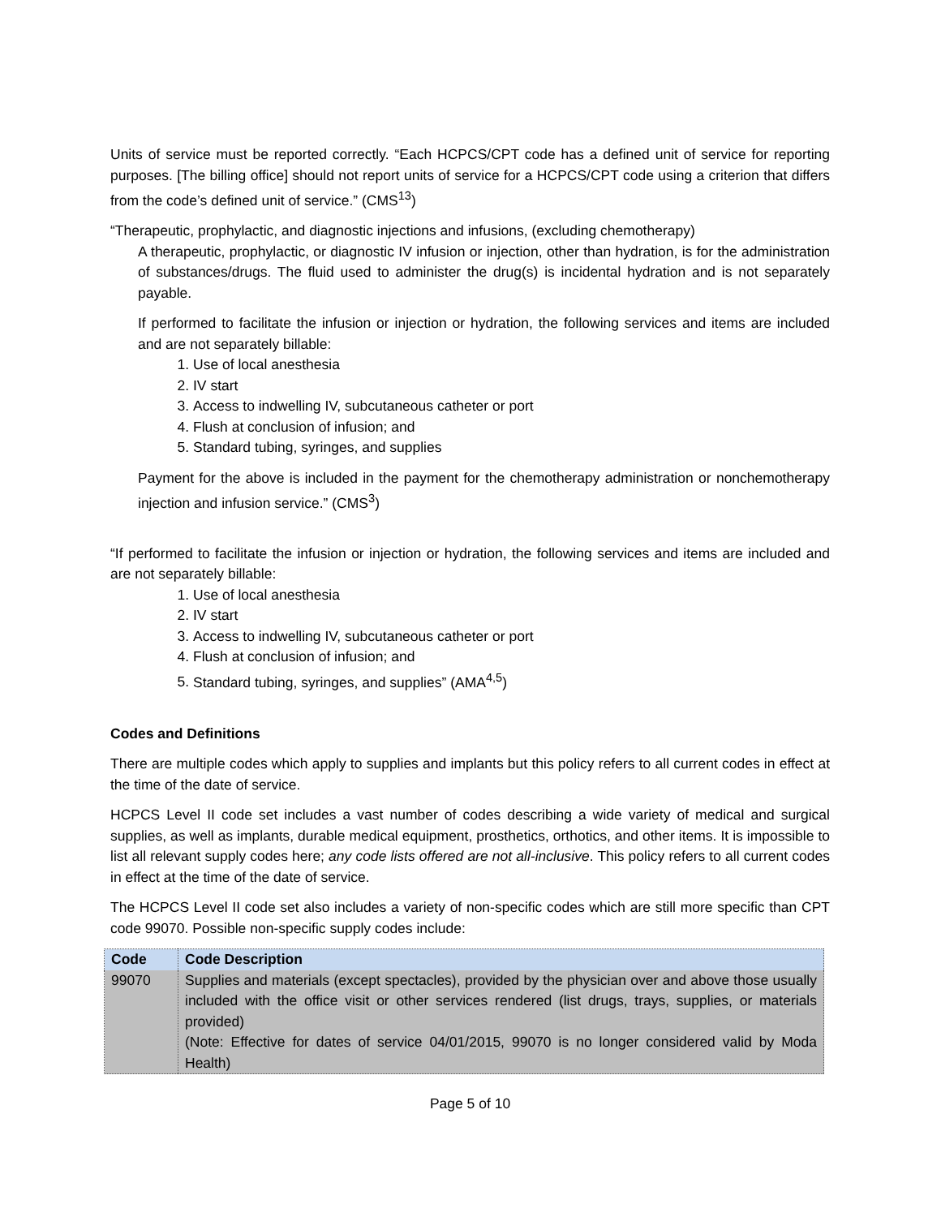Units of service must be reported correctly. “Each HCPCS/CPT code has a defined unit of service for reporting purposes. [The billing office] should not report units of service for a HCPCS/CPT code using a criterion that differs from the code’s defined unit of service.” (CMS<sup>13</sup>)
“Therapeutic, prophylactic, and diagnostic injections and infusions, (excluding chemotherapy)
A therapeutic, prophylactic, or diagnostic IV infusion or injection, other than hydration, is for the administration of substances/drugs. The fluid used to administer the drug(s) is incidental hydration and is not separately payable.
If performed to facilitate the infusion or injection or hydration, the following services and items are included and are not separately billable:
1. Use of local anesthesia
2. IV start
3. Access to indwelling IV, subcutaneous catheter or port
4. Flush at conclusion of infusion; and
5. Standard tubing, syringes, and supplies
Payment for the above is included in the payment for the chemotherapy administration or nonchemotherapy injection and infusion service.” (CMS<sup>3</sup>)
“If performed to facilitate the infusion or injection or hydration, the following services and items are included and are not separately billable:
1. Use of local anesthesia
2. IV start
3. Access to indwelling IV, subcutaneous catheter or port
4. Flush at conclusion of infusion; and
5. Standard tubing, syringes, and supplies” (AMA<sup>4,5</sup>)
Codes and Definitions
There are multiple codes which apply to supplies and implants but this policy refers to all current codes in effect at the time of the date of service.
HCPCS Level II code set includes a vast number of codes describing a wide variety of medical and surgical supplies, as well as implants, durable medical equipment, prosthetics, orthotics, and other items. It is impossible to list all relevant supply codes here; any code lists offered are not all-inclusive. This policy refers to all current codes in effect at the time of the date of service.
The HCPCS Level II code set also includes a variety of non-specific codes which are still more specific than CPT code 99070. Possible non-specific supply codes include:
| Code | Code Description |
| --- | --- |
| 99070 | Supplies and materials (except spectacles), provided by the physician over and above those usually included with the office visit or other services rendered (list drugs, trays, supplies, or materials provided) (Note: Effective for dates of service 04/01/2015, 99070 is no longer considered valid by Moda Health) |
Page 5 of 10